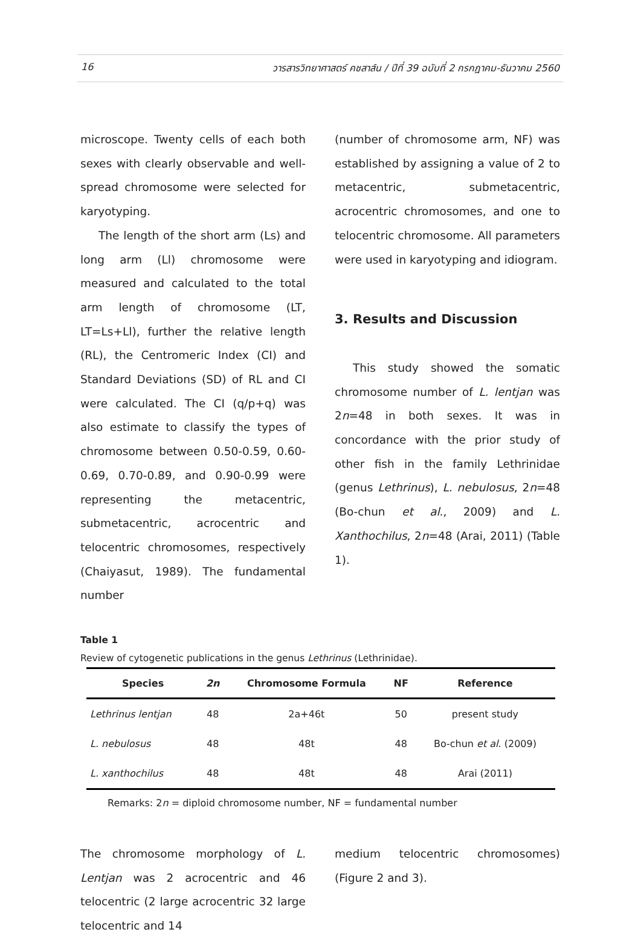16 วารสารวิทยาศาสตร์ คชสาส์น / ปีที่ 39 ฉบับที่ 2 กรกฎาคม-ธันวาคม 2560
microscope. Twenty cells of each both sexes with clearly observable and well-spread chromosome were selected for karyotyping.
The length of the short arm (Ls) and long arm (Ll) chromosome were measured and calculated to the total arm length of chromosome (LT, LT=Ls+Ll), further the relative length (RL), the Centromeric Index (CI) and Standard Deviations (SD) of RL and CI were calculated. The CI (q/p+q) was also estimate to classify the types of chromosome between 0.50-0.59, 0.60-0.69, 0.70-0.89, and 0.90-0.99 were representing the metacentric, submetacentric, acrocentric and telocentric chromosomes, respectively (Chaiyasut, 1989). The fundamental number
(number of chromosome arm, NF) was established by assigning a value of 2 to metacentric, submetacentric, acrocentric chromosomes, and one to telocentric chromosome. All parameters were used in karyotyping and idiogram.
3. Results and Discussion
This study showed the somatic chromosome number of L. lentjan was 2n=48 in both sexes. It was in concordance with the prior study of other fish in the family Lethrinidae (genus Lethrinus), L. nebulosus, 2n=48 (Bo-chun et al., 2009) and L. Xanthochilus, 2n=48 (Arai, 2011) (Table 1).
Table 1
Review of cytogenetic publications in the genus Lethrinus (Lethrinidae).
| Species | 2n | Chromosome Formula | NF | Reference |
| --- | --- | --- | --- | --- |
| Lethrinus lentjan | 48 | 2a+46t | 50 | present study |
| L. nebulosus | 48 | 48t | 48 | Bo-chun et al . (2009) |
| L. xanthochilus | 48 | 48t | 48 | Arai (2011) |
Remarks: 2n = diploid chromosome number, NF = fundamental number
The chromosome morphology of L. Lentjan was 2 acrocentric and 46 telocentric (2 large acrocentric 32 large telocentric and 14
medium telocentric chromosomes) (Figure 2 and 3).